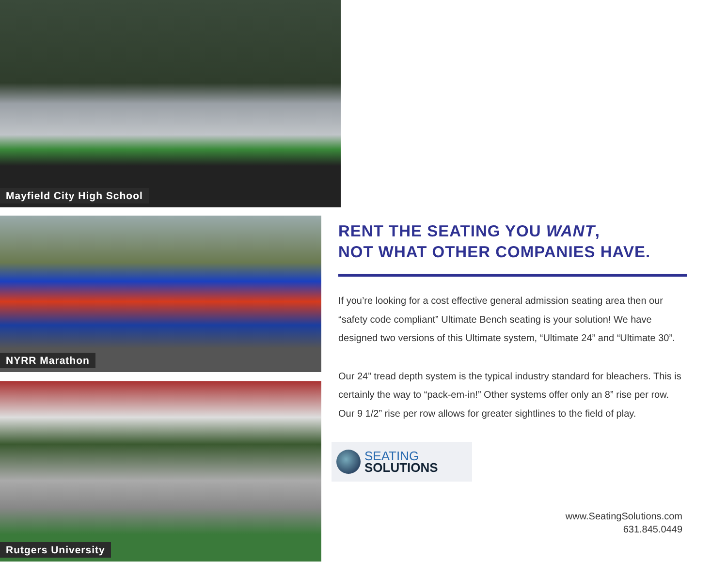Mayfield City High School
NYRR Marathon
Rutgers University
RENT THE SEATING YOU WANT,
NOT WHAT OTHER COMPANIES HAVE.
If you’re looking for a cost effective general admission seating area then our “safety code compliant” Ultimate Bench seating is your solution! We have designed two versions of this Ultimate system, “Ultimate 24” and “Ultimate 30”.
Our 24” tread depth system is the typical industry standard for bleachers. This is certainly the way to “pack-em-in!” Other systems offer only an 8” rise per row. Our 9 1/2” rise per row allows for greater sightlines to the field of play.
SEATING
SOLUTIONS
www.SeatingSolutions.com
631.845.0449